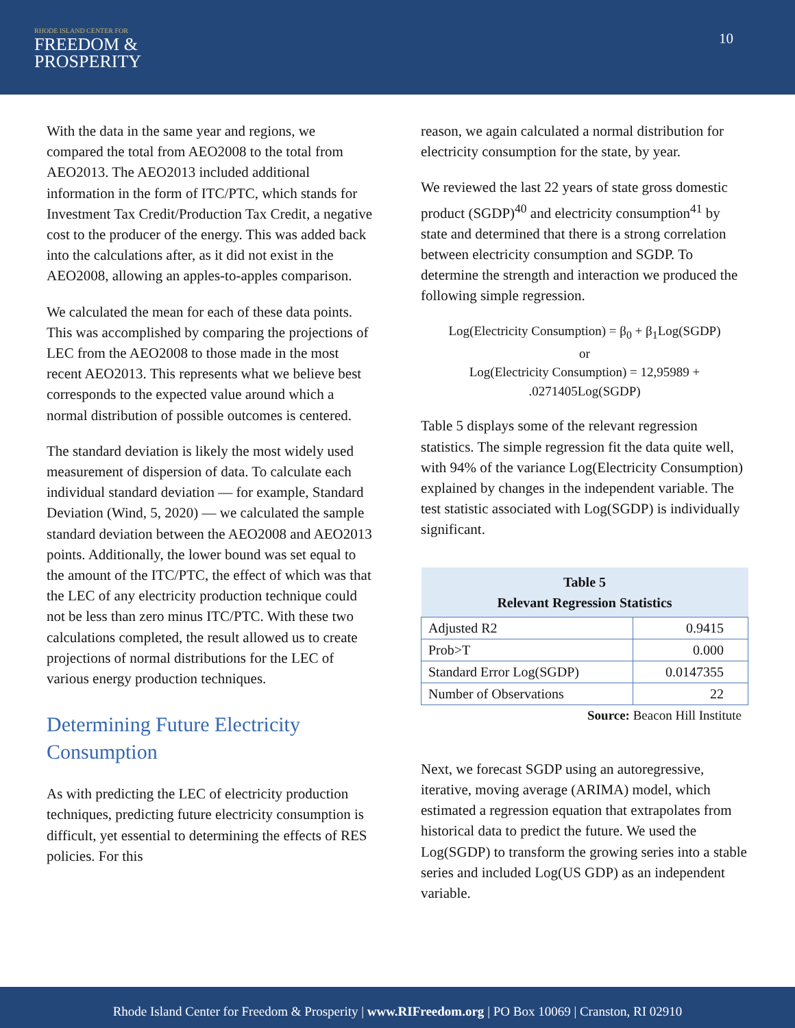RHODE ISLAND CENTER FOR
FREEDOM &
PROSPERITY
10
With the data in the same year and regions, we compared the total from AEO2008 to the total from AEO2013. The AEO2013 included additional information in the form of ITC/PTC, which stands for Investment Tax Credit/Production Tax Credit, a negative cost to the producer of the energy. This was added back into the calculations after, as it did not exist in the AEO2008, allowing an apples-to-apples comparison.
We calculated the mean for each of these data points. This was accomplished by comparing the projections of LEC from the AEO2008 to those made in the most recent AEO2013. This represents what we believe best corresponds to the expected value around which a normal distribution of possible outcomes is centered.
The standard deviation is likely the most widely used measurement of dispersion of data. To calculate each individual standard deviation — for example, Standard Deviation (Wind, 5, 2020) — we calculated the sample standard deviation between the AEO2008 and AEO2013 points. Additionally, the lower bound was set equal to the amount of the ITC/PTC, the effect of which was that the LEC of any electricity production technique could not be less than zero minus ITC/PTC. With these two calculations completed, the result allowed us to create projections of normal distributions for the LEC of various energy production techniques.
Determining Future Electricity Consumption
As with predicting the LEC of electricity production techniques, predicting future electricity consumption is difficult, yet essential to determining the effects of RES policies. For this
reason, we again calculated a normal distribution for electricity consumption for the state, by year.
We reviewed the last 22 years of state gross domestic product (SGDP)<sup>40</sup> and electricity consumption<sup>41</sup> by state and determined that there is a strong correlation between electricity consumption and SGDP. To determine the strength and interaction we produced the following simple regression.
Log(Electricity Consumption) = β<sub>0</sub> + β<sub>1</sub>Log(SGDP)
or
Log(Electricity Consumption) = 12,95989 +
.0271405Log(SGDP)
Table 5 displays some of the relevant regression statistics. The simple regression fit the data quite well, with 94% of the variance Log(Electricity Consumption) explained by changes in the independent variable. The test statistic associated with Log(SGDP) is individually significant.
| Table 5 Relevant Regression Statistics | |
| --- | --- |
| Adjusted R2 | 0.9415 |
| Prob>T | 0.000 |
| Standard Error Log(SGDP) | 0.0147355 |
| Number of Observations | 22 |
Source: Beacon Hill Institute
Next, we forecast SGDP using an autoregressive, iterative, moving average (ARIMA) model, which estimated a regression equation that extrapolates from historical data to predict the future. We used the Log(SGDP) to transform the growing series into a stable series and included Log(US GDP) as an independent variable.
Rhode Island Center for Freedom & Prosperity | www.RIFreedom.org | PO Box 10069 | Cranston, RI 02910